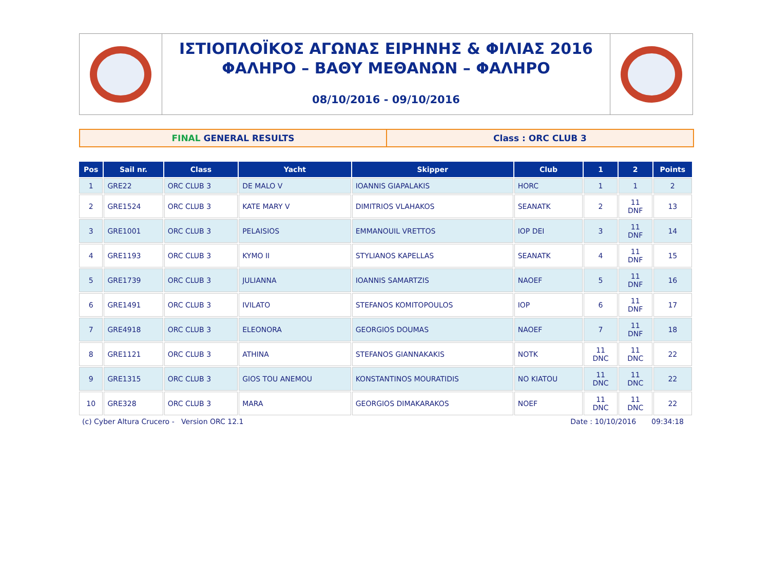ΙΣΤΙΟΠΛΟΪΚΟΣ ΑΓΩΝΑΣ ΕΙΡΗΝΗΣ & ΦΙΛΙΑΣ 2016
ΦΑΛΗΡΟ – ΒΑΘΥ ΜΕΘΑΝΩΝ – ΦΑΛΗΡΟ
08/10/2016 - 09/10/2016
FINAL GENERAL RESULTS Class : ORC CLUB 3
| Pos | Sail nr. | Class | Yacht | Skipper | Club | 1 | 2 | Points |
| --- | --- | --- | --- | --- | --- | --- | --- | --- |
| 1 | GRE22 | ORC CLUB 3 | DE MALO V | IOANNIS GIAPALAKIS | HORC | 1 | 1 | 2 |
| 2 | GRE1524 | ORC CLUB 3 | KATE MARY V | DIMITRIOS VLAHAKOS | SEANATK | 2 | 11 DNF | 13 |
| 3 | GRE1001 | ORC CLUB 3 | PELAISIOS | EMMANOUIL VRETTOS | IOP DEI | 3 | 11 DNF | 14 |
| 4 | GRE1193 | ORC CLUB 3 | KYMO II | STYLIANOS KAPELLAS | SEANATK | 4 | 11 DNF | 15 |
| 5 | GRE1739 | ORC CLUB 3 | JULIANNA | IOANNIS SAMARTZIS | NAOEF | 5 | 11 DNF | 16 |
| 6 | GRE1491 | ORC CLUB 3 | IVILATO | STEFANOS KOMITOPOULOS | IOP | 6 | 11 DNF | 17 |
| 7 | GRE4918 | ORC CLUB 3 | ELEONORA | GEORGIOS DOUMAS | NAOEF | 7 | 11 DNF | 18 |
| 8 | GRE1121 | ORC CLUB 3 | ATHINA | STEFANOS GIANNAKAKIS | NOTK | 11 DNC | 11 DNC | 22 |
| 9 | GRE1315 | ORC CLUB 3 | GIOS TOU ANEMOU | KONSTANTINOS MOURATIDIS | NO KIATOU | 11 DNC | 11 DNC | 22 |
| 10 | GRE328 | ORC CLUB 3 | MARA | GEORGIOS DIMAKARAKOS | NOEF | 11 DNC | 11 DNC | 22 |
(c) Cyber Altura Crucero - Version ORC 12.1 Date : 10/10/2016 09:34:18